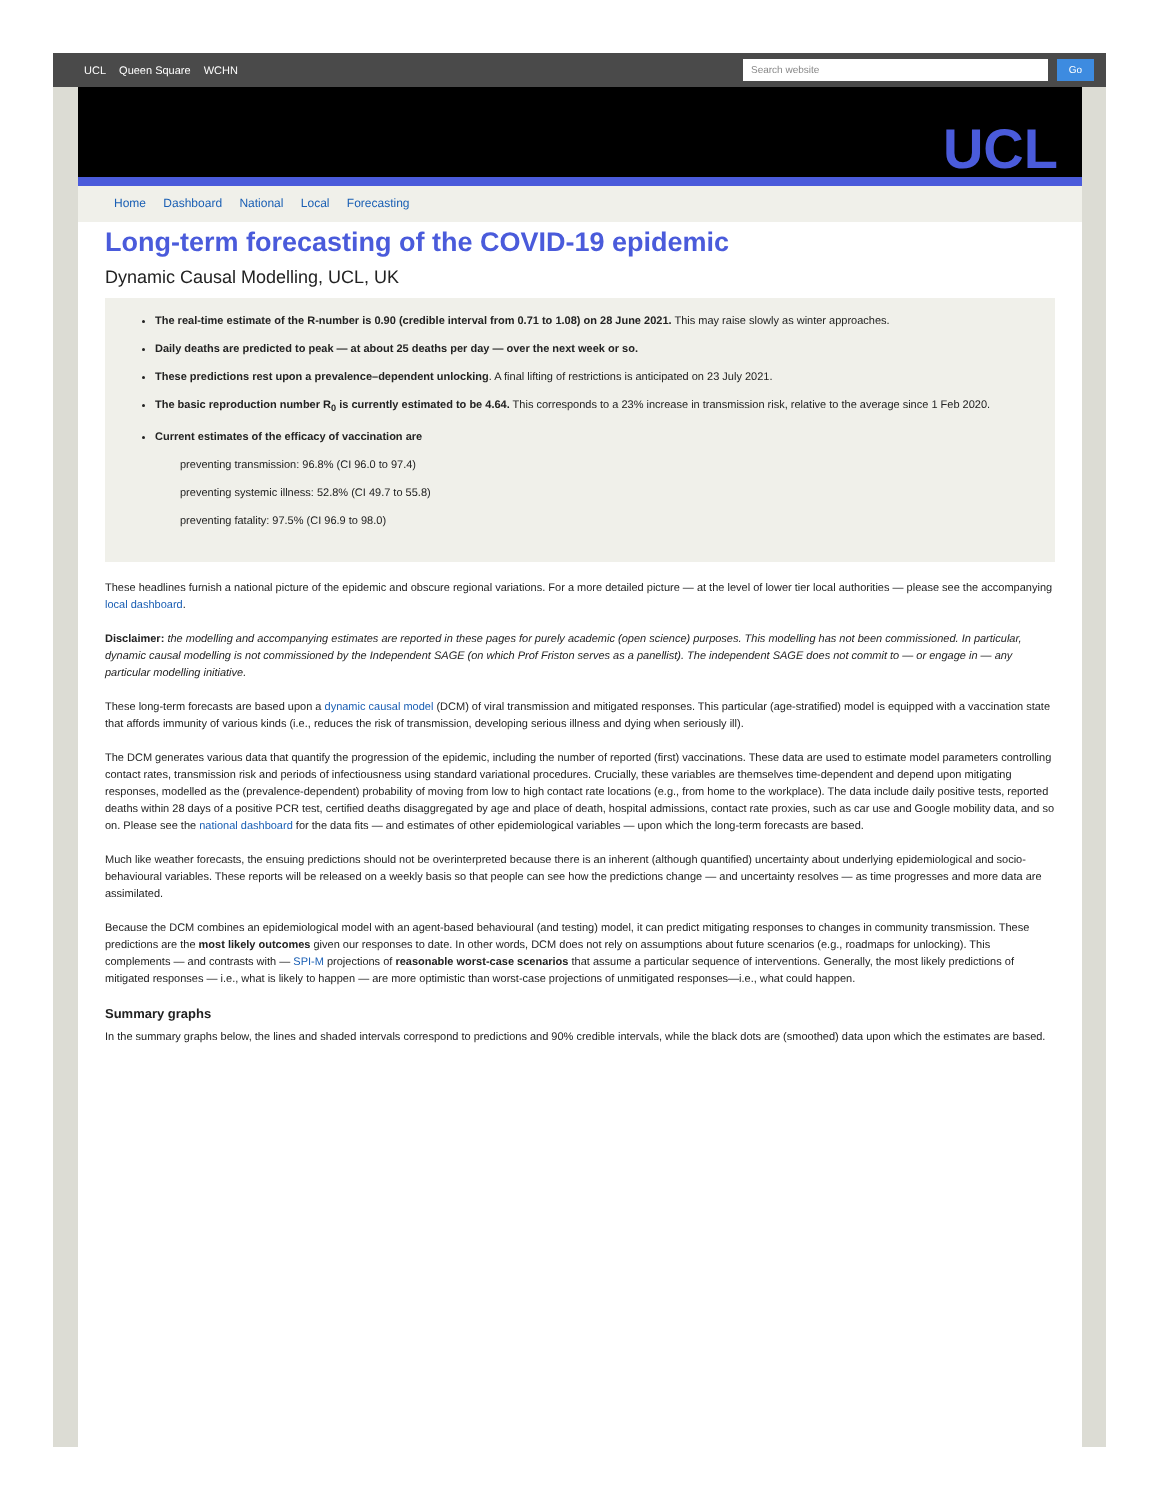UCL Queen Square WCHN
Search website Go
UCL
Home Dashboard National Local Forecasting
Long-term forecasting of the COVID-19 epidemic
Dynamic Causal Modelling, UCL, UK
The real-time estimate of the R-number is 0.90 (credible interval from 0.71 to 1.08) on 28 June 2021. This may raise slowly as winter approaches.
Daily deaths are predicted to peak — at about 25 deaths per day — over the next week or so.
These predictions rest upon a prevalence–dependent unlocking. A final lifting of restrictions is anticipated on 23 July 2021.
The basic reproduction number R<sub>0</sub> is currently estimated to be 4.64. This corresponds to a 23% increase in transmission risk, relative to the average since 1 Feb 2020.
Current estimates of the efficacy of vaccination are
preventing transmission: 96.8% (CI 96.0 to 97.4)
preventing systemic illness: 52.8% (CI 49.7 to 55.8)
preventing fatality: 97.5% (CI 96.9 to 98.0)
These headlines furnish a national picture of the epidemic and obscure regional variations. For a more detailed picture — at the level of lower tier local authorities — please see the accompanying local dashboard.
Disclaimer: the modelling and accompanying estimates are reported in these pages for purely academic (open science) purposes. This modelling has not been commissioned. In particular, dynamic causal modelling is not commissioned by the Independent SAGE (on which Prof Friston serves as a panellist). The independent SAGE does not commit to — or engage in — any particular modelling initiative.
These long-term forecasts are based upon a dynamic causal model (DCM) of viral transmission and mitigated responses. This particular (age-stratified) model is equipped with a vaccination state that affords immunity of various kinds (i.e., reduces the risk of transmission, developing serious illness and dying when seriously ill).
The DCM generates various data that quantify the progression of the epidemic, including the number of reported (first) vaccinations. These data are used to estimate model parameters controlling contact rates, transmission risk and periods of infectiousness using standard variational procedures. Crucially, these variables are themselves time-dependent and depend upon mitigating responses, modelled as the (prevalence-dependent) probability of moving from low to high contact rate locations (e.g., from home to the workplace). The data include daily positive tests, reported deaths within 28 days of a positive PCR test, certified deaths disaggregated by age and place of death, hospital admissions, contact rate proxies, such as car use and Google mobility data, and so on. Please see the national dashboard for the data fits — and estimates of other epidemiological variables — upon which the long-term forecasts are based.
Much like weather forecasts, the ensuing predictions should not be overinterpreted because there is an inherent (although quantified) uncertainty about underlying epidemiological and socio-behavioural variables. These reports will be released on a weekly basis so that people can see how the predictions change — and uncertainty resolves — as time progresses and more data are assimilated.
Because the DCM combines an epidemiological model with an agent-based behavioural (and testing) model, it can predict mitigating responses to changes in community transmission. These predictions are the most likely outcomes given our responses to date. In other words, DCM does not rely on assumptions about future scenarios (e.g., roadmaps for unlocking). This complements — and contrasts with — SPI-M projections of reasonable worst-case scenarios that assume a particular sequence of interventions. Generally, the most likely predictions of mitigated responses — i.e., what is likely to happen — are more optimistic than worst-case projections of unmitigated responses—i.e., what could happen.
Summary graphs
In the summary graphs below, the lines and shaded intervals correspond to predictions and 90% credible intervals, while the black dots are (smoothed) data upon which the estimates are based.